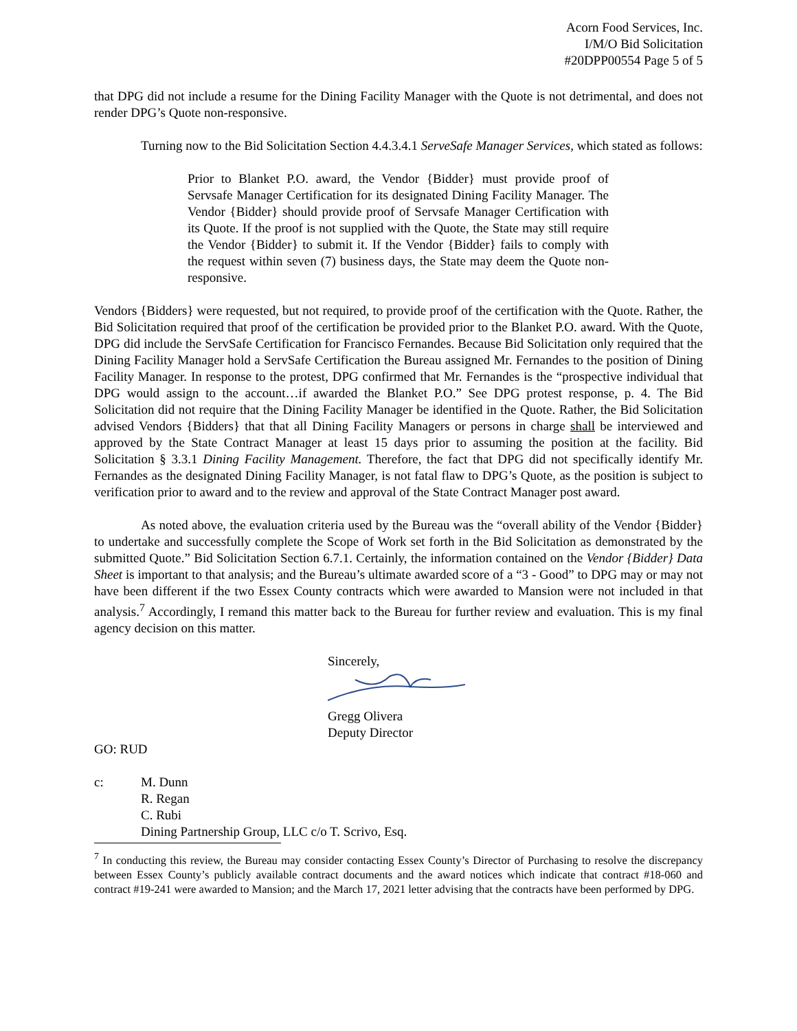Acorn Food Services, Inc.
I/M/O Bid Solicitation
#20DPP00554 Page 5 of 5
that DPG did not include a resume for the Dining Facility Manager with the Quote is not detrimental, and does not render DPG’s Quote non-responsive.
Turning now to the Bid Solicitation Section 4.4.3.4.1 ServeSafe Manager Services, which stated as follows:
Prior to Blanket P.O. award, the Vendor {Bidder} must provide proof of Servsafe Manager Certification for its designated Dining Facility Manager. The Vendor {Bidder} should provide proof of Servsafe Manager Certification with its Quote. If the proof is not supplied with the Quote, the State may still require the Vendor {Bidder} to submit it. If the Vendor {Bidder} fails to comply with the request within seven (7) business days, the State may deem the Quote non-responsive.
Vendors {Bidders} were requested, but not required, to provide proof of the certification with the Quote. Rather, the Bid Solicitation required that proof of the certification be provided prior to the Blanket P.O. award. With the Quote, DPG did include the ServSafe Certification for Francisco Fernandes. Because Bid Solicitation only required that the Dining Facility Manager hold a ServSafe Certification the Bureau assigned Mr. Fernandes to the position of Dining Facility Manager. In response to the protest, DPG confirmed that Mr. Fernandes is the “prospective individual that DPG would assign to the account…if awarded the Blanket P.O.” See DPG protest response, p. 4. The Bid Solicitation did not require that the Dining Facility Manager be identified in the Quote. Rather, the Bid Solicitation advised Vendors {Bidders} that that all Dining Facility Managers or persons in charge shall be interviewed and approved by the State Contract Manager at least 15 days prior to assuming the position at the facility. Bid Solicitation § 3.3.1 Dining Facility Management. Therefore, the fact that DPG did not specifically identify Mr. Fernandes as the designated Dining Facility Manager, is not fatal flaw to DPG’s Quote, as the position is subject to verification prior to award and to the review and approval of the State Contract Manager post award.
As noted above, the evaluation criteria used by the Bureau was the “overall ability of the Vendor {Bidder} to undertake and successfully complete the Scope of Work set forth in the Bid Solicitation as demonstrated by the submitted Quote.” Bid Solicitation Section 6.7.1. Certainly, the information contained on the Vendor {Bidder} Data Sheet is important to that analysis; and the Bureau’s ultimate awarded score of a “3 - Good” to DPG may or may not have been different if the two Essex County contracts which were awarded to Mansion were not included in that analysis.<sup>7</sup> Accordingly, I remand this matter back to the Bureau for further review and evaluation. This is my final agency decision on this matter.
Sincerely,
Gregg Olivera
Deputy Director
GO: RUD
c: M. Dunn
R. Regan
C. Rubi
Dining Partnership Group, LLC c/o T. Scrivo, Esq.
<sup>7</sup> In conducting this review, the Bureau may consider contacting Essex County’s Director of Purchasing to resolve the discrepancy between Essex County’s publicly available contract documents and the award notices which indicate that contract #18-060 and contract #19-241 were awarded to Mansion; and the March 17, 2021 letter advising that the contracts have been performed by DPG.